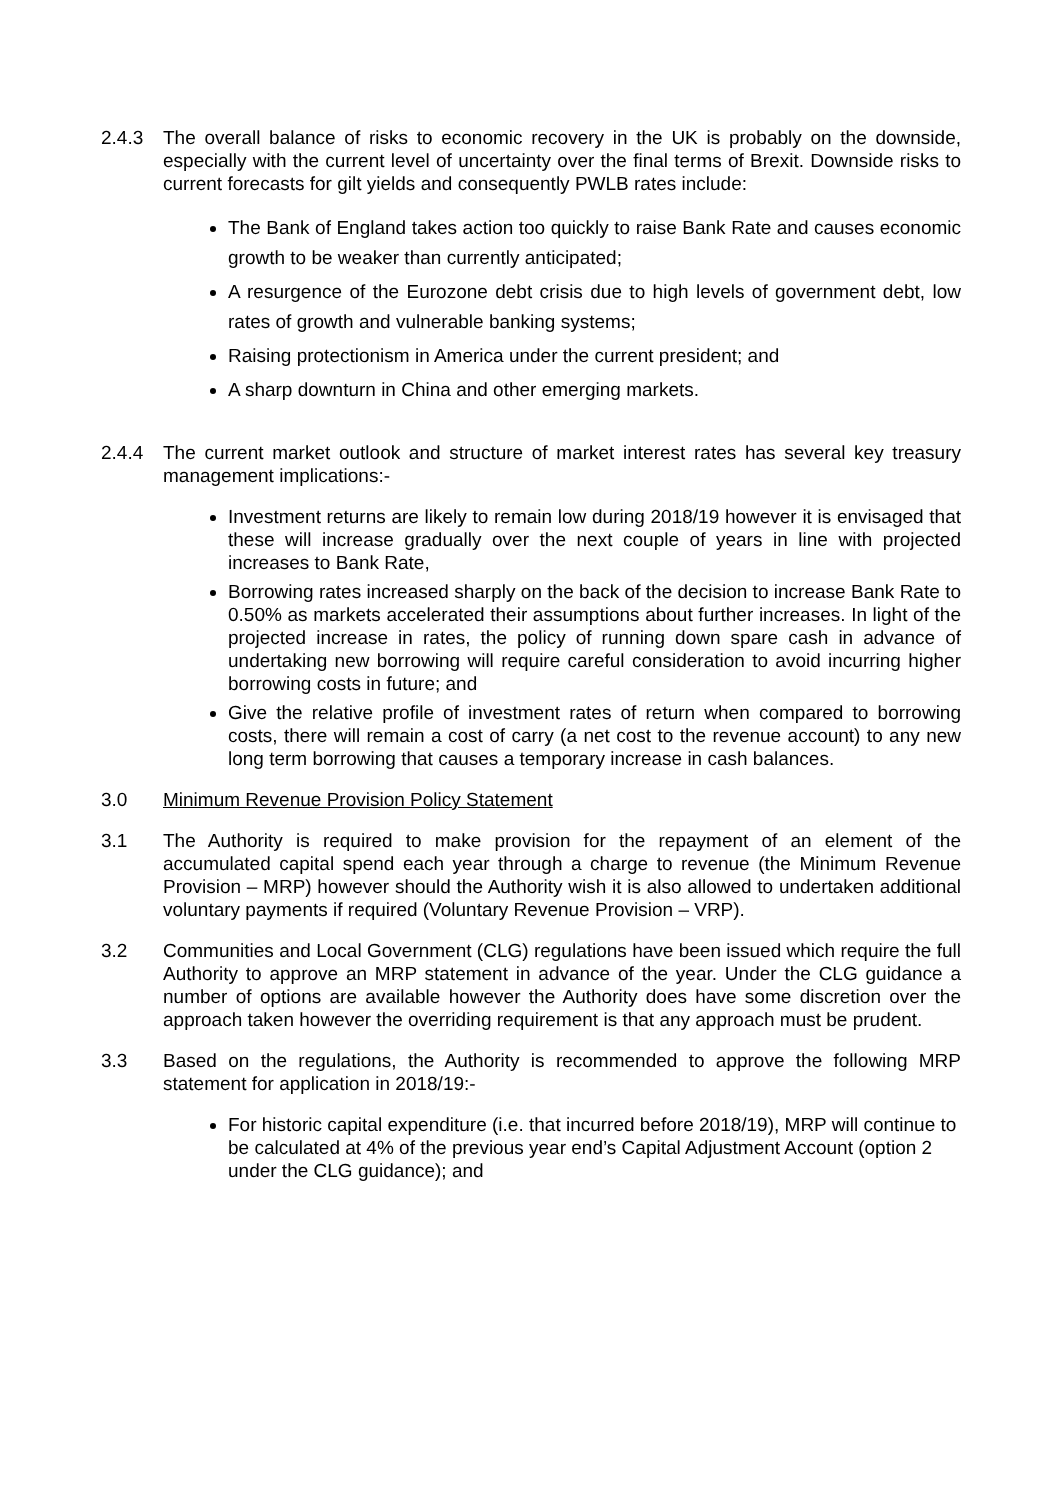2.4.3 The overall balance of risks to economic recovery in the UK is probably on the downside, especially with the current level of uncertainty over the final terms of Brexit. Downside risks to current forecasts for gilt yields and consequently PWLB rates include:
The Bank of England takes action too quickly to raise Bank Rate and causes economic growth to be weaker than currently anticipated;
A resurgence of the Eurozone debt crisis due to high levels of government debt, low rates of growth and vulnerable banking systems;
Raising protectionism in America under the current president; and
A sharp downturn in China and other emerging markets.
2.4.4 The current market outlook and structure of market interest rates has several key treasury management implications:-
Investment returns are likely to remain low during 2018/19 however it is envisaged that these will increase gradually over the next couple of years in line with projected increases to Bank Rate,
Borrowing rates increased sharply on the back of the decision to increase Bank Rate to 0.50% as markets accelerated their assumptions about further increases. In light of the projected increase in rates, the policy of running down spare cash in advance of undertaking new borrowing will require careful consideration to avoid incurring higher borrowing costs in future; and
Give the relative profile of investment rates of return when compared to borrowing costs, there will remain a cost of carry (a net cost to the revenue account) to any new long term borrowing that causes a temporary increase in cash balances.
3.0 Minimum Revenue Provision Policy Statement
3.1 The Authority is required to make provision for the repayment of an element of the accumulated capital spend each year through a charge to revenue (the Minimum Revenue Provision – MRP) however should the Authority wish it is also allowed to undertaken additional voluntary payments if required (Voluntary Revenue Provision – VRP).
3.2 Communities and Local Government (CLG) regulations have been issued which require the full Authority to approve an MRP statement in advance of the year. Under the CLG guidance a number of options are available however the Authority does have some discretion over the approach taken however the overriding requirement is that any approach must be prudent.
3.3 Based on the regulations, the Authority is recommended to approve the following MRP statement for application in 2018/19:-
For historic capital expenditure (i.e. that incurred before 2018/19), MRP will continue to be calculated at 4% of the previous year end’s Capital Adjustment Account (option 2 under the CLG guidance); and